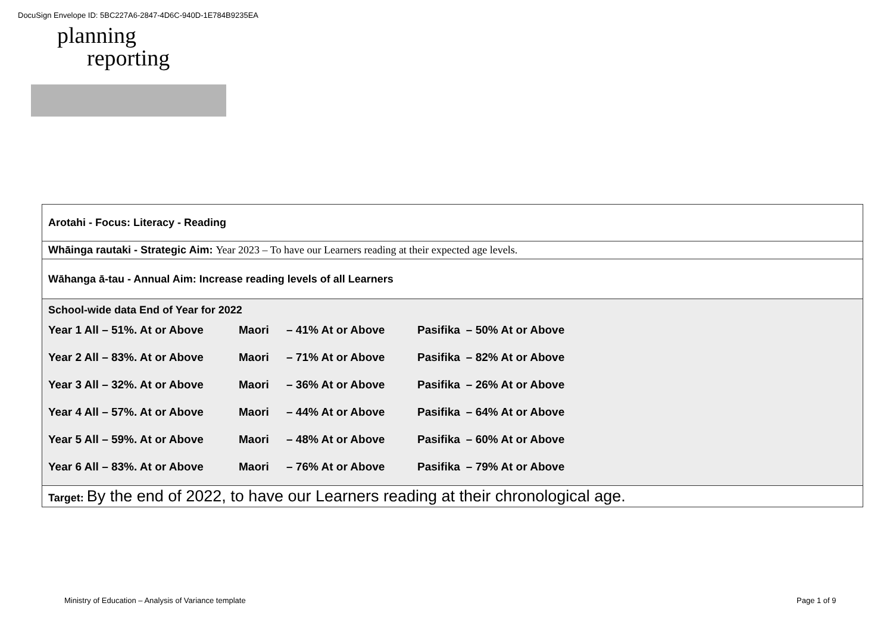DocuSign Envelope ID: 5BC227A6-2847-4D6C-940D-1E784B9235EA
planning
reporting
| Arotahi - Focus: Literacy - Reading |
| Whāinga rautaki - Strategic Aim: Year 2023 – To have our Learners reading at their expected age levels. |
| Wāhanga ā-tau - Annual Aim: Increase reading levels of all Learners |
| School-wide data End of Year for 2022 / Year 1 All – 51%. At or Above / Maori / – 41% At or Above / Pasifika / – 50% At or Above / / Year 2 All – 83%. At or Above / Maori / – 71% At or Above / Pasifika / – 82% At or Above / / Year 3 All – 32%. At or Above / Maori / – 36% At or Above / Pasifika / – 26% At or Above / / Year 4 All – 57%. At or Above / Maori / – 44% At or Above / Pasifika / – 64% At or Above / / Year 5 All – 59%. At or Above / Maori / – 48% At or Above / Pasifika / – 60% At or Above / / Year 6 All – 83%. At or Above / Maori / – 76% At or Above / Pasifika / – 79% At or Above / |
| Target: By the end of 2022, to have our Learners reading at their chronological age. |
Ministry of Education – Analysis of Variance template
Page 1 of 9